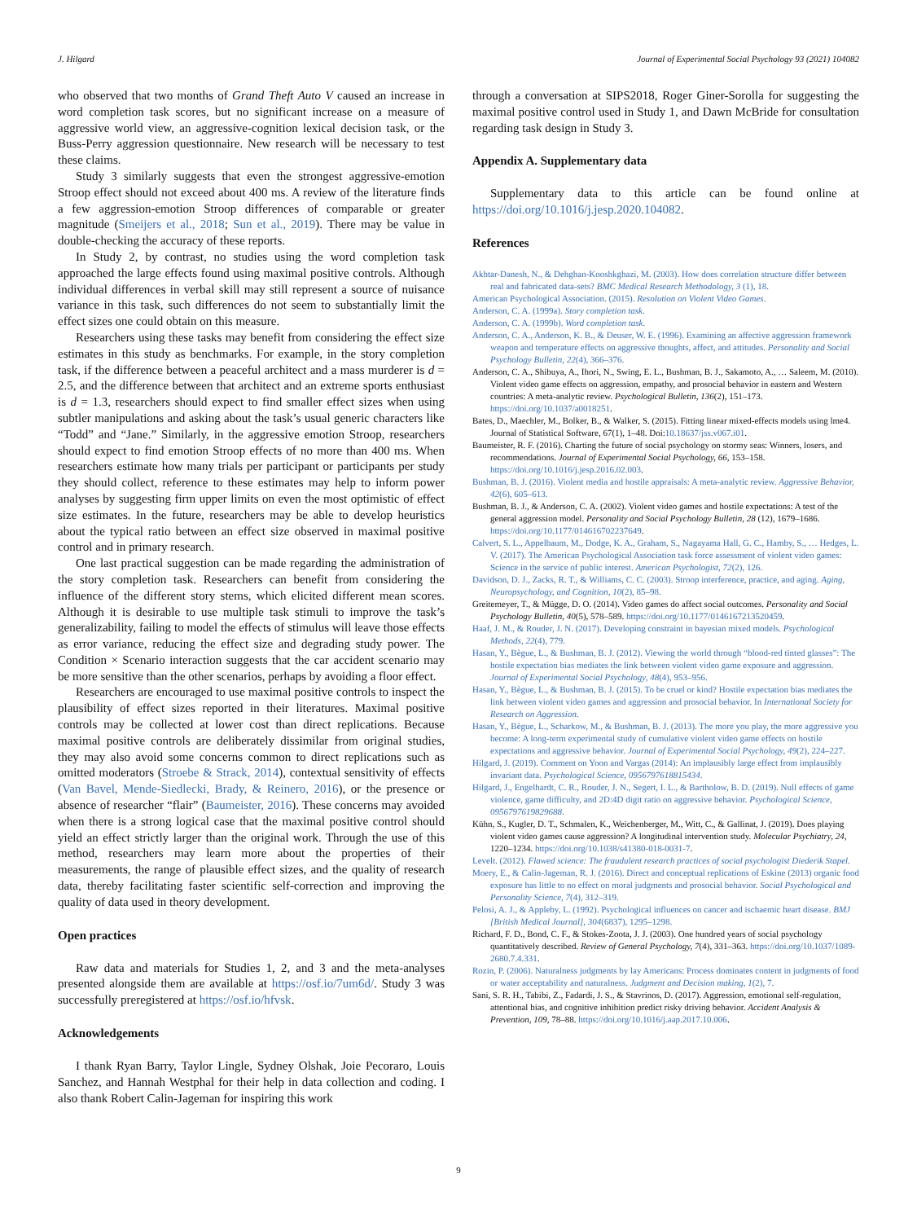J. Hilgard Journal of Experimental Social Psychology 93 (2021) 104082
who observed that two months of Grand Theft Auto V caused an increase in word completion task scores, but no significant increase on a measure of aggressive world view, an aggressive-cognition lexical decision task, or the Buss-Perry aggression questionnaire. New research will be necessary to test these claims.
Study 3 similarly suggests that even the strongest aggressive-emotion Stroop effect should not exceed about 400 ms. A review of the literature finds a few aggression-emotion Stroop differences of comparable or greater magnitude (Smeijers et al., 2018; Sun et al., 2019). There may be value in double-checking the accuracy of these reports.
In Study 2, by contrast, no studies using the word completion task approached the large effects found using maximal positive controls. Although individual differences in verbal skill may still represent a source of nuisance variance in this task, such differences do not seem to substantially limit the effect sizes one could obtain on this measure.
Researchers using these tasks may benefit from considering the effect size estimates in this study as benchmarks. For example, in the story completion task, if the difference between a peaceful architect and a mass murderer is d = 2.5, and the difference between that architect and an extreme sports enthusiast is d = 1.3, researchers should expect to find smaller effect sizes when using subtler manipulations and asking about the task’s usual generic characters like “Todd” and “Jane.” Similarly, in the aggressive emotion Stroop, researchers should expect to find emotion Stroop effects of no more than 400 ms. When researchers estimate how many trials per participant or participants per study they should collect, reference to these estimates may help to inform power analyses by suggesting firm upper limits on even the most optimistic of effect size estimates. In the future, researchers may be able to develop heuristics about the typical ratio between an effect size observed in maximal positive control and in primary research.
One last practical suggestion can be made regarding the administration of the story completion task. Researchers can benefit from considering the influence of the different story stems, which elicited different mean scores. Although it is desirable to use multiple task stimuli to improve the task’s generalizability, failing to model the effects of stimulus will leave those effects as error variance, reducing the effect size and degrading study power. The Condition × Scenario interaction suggests that the car accident scenario may be more sensitive than the other scenarios, perhaps by avoiding a floor effect.
Researchers are encouraged to use maximal positive controls to inspect the plausibility of effect sizes reported in their literatures. Maximal positive controls may be collected at lower cost than direct replications. Because maximal positive controls are deliberately dissimilar from original studies, they may also avoid some concerns common to direct replications such as omitted moderators (Stroebe & Strack, 2014), contextual sensitivity of effects (Van Bavel, Mende-Siedlecki, Brady, & Reinero, 2016), or the presence or absence of researcher “flair” (Baumeister, 2016). These concerns may avoided when there is a strong logical case that the maximal positive control should yield an effect strictly larger than the original work. Through the use of this method, researchers may learn more about the properties of their measurements, the range of plausible effect sizes, and the quality of research data, thereby facilitating faster scientific self-correction and improving the quality of data used in theory development.
Open practices
Raw data and materials for Studies 1, 2, and 3 and the meta-analyses presented alongside them are available at https://osf.io/7um6d/. Study 3 was successfully preregistered at https://osf.io/hfvsk.
Acknowledgements
I thank Ryan Barry, Taylor Lingle, Sydney Olshak, Joie Pecoraro, Louis Sanchez, and Hannah Westphal for their help in data collection and coding. I also thank Robert Calin-Jageman for inspiring this work
through a conversation at SIPS2018, Roger Giner-Sorolla for suggesting the maximal positive control used in Study 1, and Dawn McBride for consultation regarding task design in Study 3.
Appendix A. Supplementary data
Supplementary data to this article can be found online at https://doi.org/10.1016/j.jesp.2020.104082.
References
Akhtar-Danesh, N., & Dehghan-Kooshkghazi, M. (2003). How does correlation structure differ between real and fabricated data-sets? BMC Medical Research Methodology, 3 (1), 18.
American Psychological Association. (2015). Resolution on Violent Video Games.
Anderson, C. A. (1999a). Story completion task.
Anderson, C. A. (1999b). Word completion task.
Anderson, C. A., Anderson, K. B., & Deuser, W. E. (1996). Examining an affective aggression framework weapon and temperature effects on aggressive thoughts, affect, and attitudes. Personality and Social Psychology Bulletin, 22(4), 366–376.
Anderson, C. A., Shibuya, A., Ihori, N., Swing, E. L., Bushman, B. J., Sakamoto, A., … Saleem, M. (2010). Violent video game effects on aggression, empathy, and prosocial behavior in eastern and Western countries: A meta-analytic review. Psychological Bulletin, 136(2), 151–173. https://doi.org/10.1037/a0018251.
Bates, D., Maechler, M., Bolker, B., & Walker, S. (2015). Fitting linear mixed-effects models using lme4. Journal of Statistical Software, 67(1), 1–48. Doi:10.18637/jss.v067.i01.
Baumeister, R. F. (2016). Charting the future of social psychology on stormy seas: Winners, losers, and recommendations. Journal of Experimental Social Psychology, 66, 153–158. https://doi.org/10.1016/j.jesp.2016.02.003.
Bushman, B. J. (2016). Violent media and hostile appraisals: A meta-analytic review. Aggressive Behavior, 42(6), 605–613.
Bushman, B. J., & Anderson, C. A. (2002). Violent video games and hostile expectations: A test of the general aggression model. Personality and Social Psychology Bulletin, 28 (12), 1679–1686. https://doi.org/10.1177/014616702237649.
Calvert, S. L., Appelbaum, M., Dodge, K. A., Graham, S., Nagayama Hall, G. C., Hamby, S., … Hedges, L. V. (2017). The American Psychological Association task force assessment of violent video games: Science in the service of public interest. American Psychologist, 72(2), 126.
Davidson, D. J., Zacks, R. T., & Williams, C. C. (2003). Stroop interference, practice, and aging. Aging, Neuropsychology, and Cognition, 10(2), 85–98.
Greitemeyer, T., & Mügge, D. O. (2014). Video games do affect social outcomes. Personality and Social Psychology Bulletin, 40(5), 578–589. https://doi.org/10.1177/0146167213520459.
Haaf, J. M., & Rouder, J. N. (2017). Developing constraint in bayesian mixed models. Psychological Methods, 22(4), 779.
Hasan, Y., Bègue, L., & Bushman, B. J. (2012). Viewing the world through “blood-red tinted glasses”: The hostile expectation bias mediates the link between violent video game exposure and aggression. Journal of Experimental Social Psychology, 48(4), 953–956.
Hasan, Y., Bègue, L., & Bushman, B. J. (2015). To be cruel or kind? Hostile expectation bias mediates the link between violent video games and aggression and prosocial behavior. In International Society for Research on Aggression.
Hasan, Y., Bègue, L., Scharkow, M., & Bushman, B. J. (2013). The more you play, the more aggressive you become: A long-term experimental study of cumulative violent video game effects on hostile expectations and aggressive behavior. Journal of Experimental Social Psychology, 49(2), 224–227.
Hilgard, J. (2019). Comment on Yoon and Vargas (2014): An implausibly large effect from implausibly invariant data. Psychological Science, 0956797618815434.
Hilgard, J., Engelhardt, C. R., Rouder, J. N., Segert, I. L., & Bartholow, B. D. (2019). Null effects of game violence, game difficulty, and 2D:4D digit ratio on aggressive behavior. Psychological Science, 0956797619829688.
Kühn, S., Kugler, D. T., Schmalen, K., Weichenberger, M., Witt, C., & Gallinat, J. (2019). Does playing violent video games cause aggression? A longitudinal intervention study. Molecular Psychiatry, 24, 1220–1234. https://doi.org/10.1038/s41380-018-0031-7.
Levelt. (2012). Flawed science: The fraudulent research practices of social psychologist Diederik Stapel.
Moery, E., & Calin-Jageman, R. J. (2016). Direct and conceptual replications of Eskine (2013) organic food exposure has little to no effect on moral judgments and prosocial behavior. Social Psychological and Personality Science, 7(4), 312–319.
Pelosi, A. J., & Appleby, L. (1992). Psychological influences on cancer and ischaemic heart disease. BMJ [British Medical Journal], 304(6837), 1295–1298.
Richard, F. D., Bond, C. F., & Stokes-Zoota, J. J. (2003). One hundred years of social psychology quantitatively described. Review of General Psychology, 7(4), 331–363. https://doi.org/10.1037/1089-2680.7.4.331.
Rozin, P. (2006). Naturalness judgments by lay Americans: Process dominates content in judgments of food or water acceptability and naturalness. Judgment and Decision making, 1(2), 7.
Sani, S. R. H., Tabibi, Z., Fadardi, J. S., & Stavrinos, D. (2017). Aggression, emotional self-regulation, attentional bias, and cognitive inhibition predict risky driving behavior. Accident Analysis & Prevention, 109, 78–88. https://doi.org/10.1016/j.aap.2017.10.006.
9